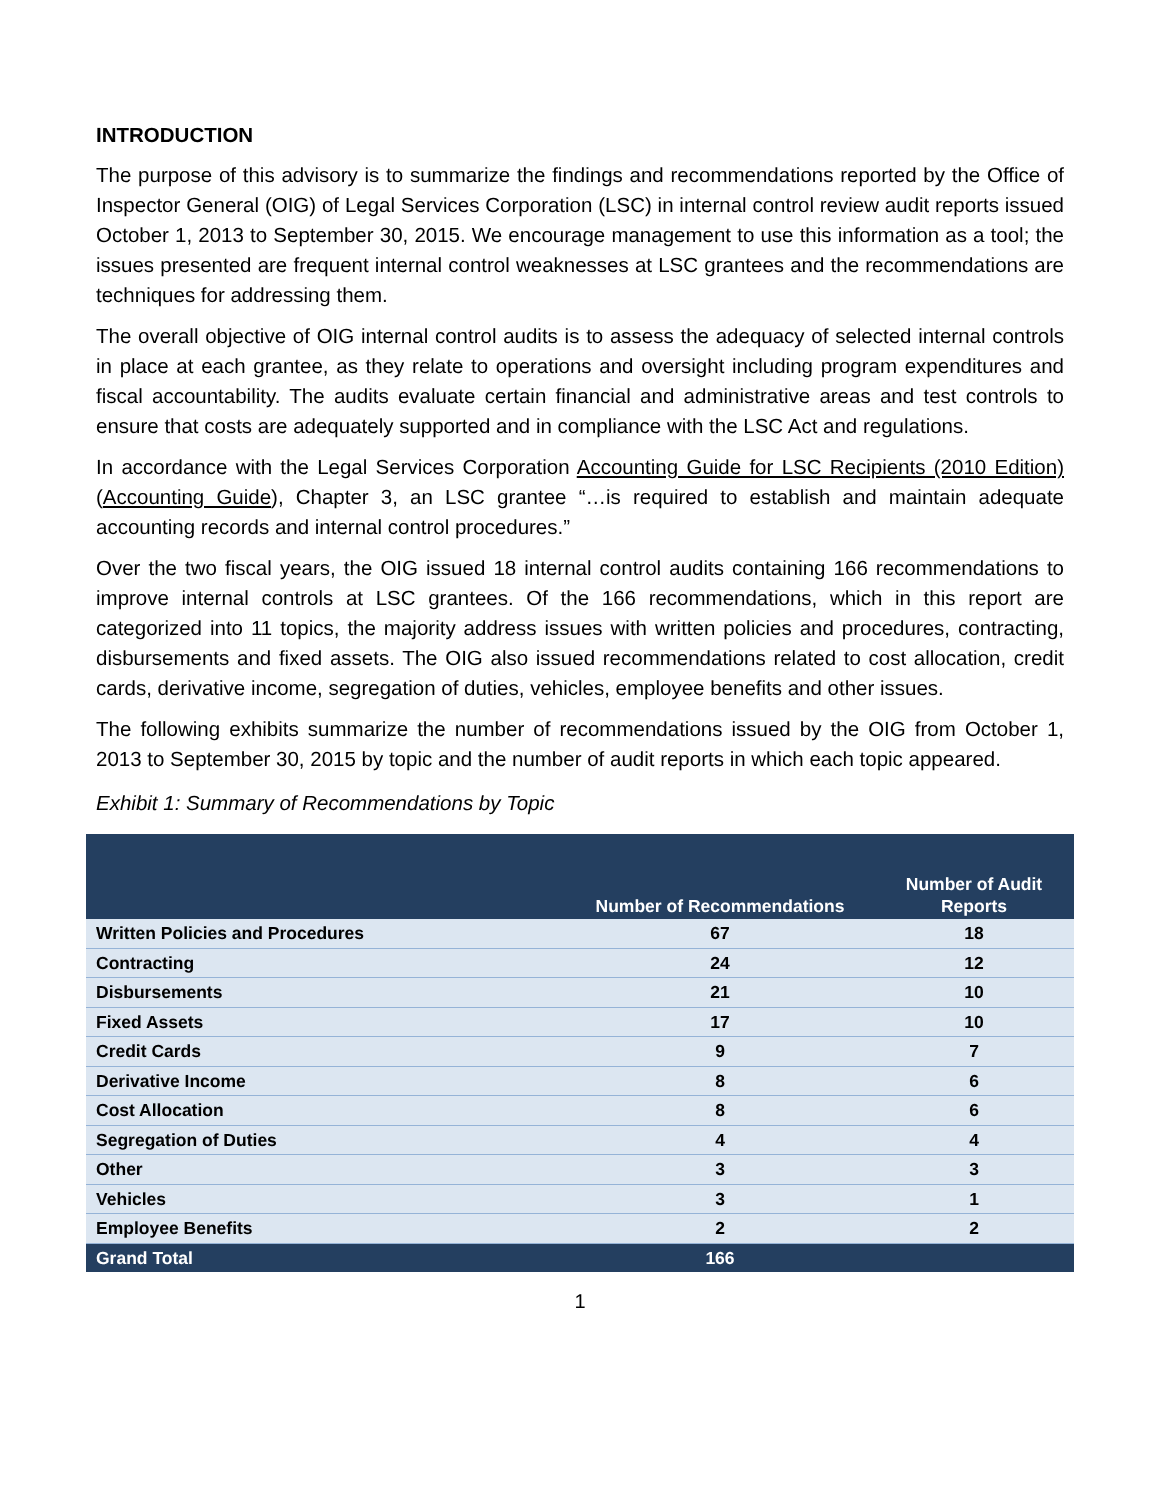INTRODUCTION
The purpose of this advisory is to summarize the findings and recommendations reported by the Office of Inspector General (OIG) of Legal Services Corporation (LSC) in internal control review audit reports issued October 1, 2013 to September 30, 2015. We encourage management to use this information as a tool; the issues presented are frequent internal control weaknesses at LSC grantees and the recommendations are techniques for addressing them.
The overall objective of OIG internal control audits is to assess the adequacy of selected internal controls in place at each grantee, as they relate to operations and oversight including program expenditures and fiscal accountability. The audits evaluate certain financial and administrative areas and test controls to ensure that costs are adequately supported and in compliance with the LSC Act and regulations.
In accordance with the Legal Services Corporation Accounting Guide for LSC Recipients (2010 Edition) (Accounting Guide), Chapter 3, an LSC grantee “…is required to establish and maintain adequate accounting records and internal control procedures.”
Over the two fiscal years, the OIG issued 18 internal control audits containing 166 recommendations to improve internal controls at LSC grantees. Of the 166 recommendations, which in this report are categorized into 11 topics, the majority address issues with written policies and procedures, contracting, disbursements and fixed assets. The OIG also issued recommendations related to cost allocation, credit cards, derivative income, segregation of duties, vehicles, employee benefits and other issues.
The following exhibits summarize the number of recommendations issued by the OIG from October 1, 2013 to September 30, 2015 by topic and the number of audit reports in which each topic appeared.
Exhibit 1: Summary of Recommendations by Topic
| | Number of Recommendations | Number of Audit Reports |
| --- | --- | --- |
| Written Policies and Procedures | 67 | 18 |
| Contracting | 24 | 12 |
| Disbursements | 21 | 10 |
| Fixed Assets | 17 | 10 |
| Credit Cards | 9 | 7 |
| Derivative Income | 8 | 6 |
| Cost Allocation | 8 | 6 |
| Segregation of Duties | 4 | 4 |
| Other | 3 | 3 |
| Vehicles | 3 | 1 |
| Employee Benefits | 2 | 2 |
| Grand Total | 166 | |
1